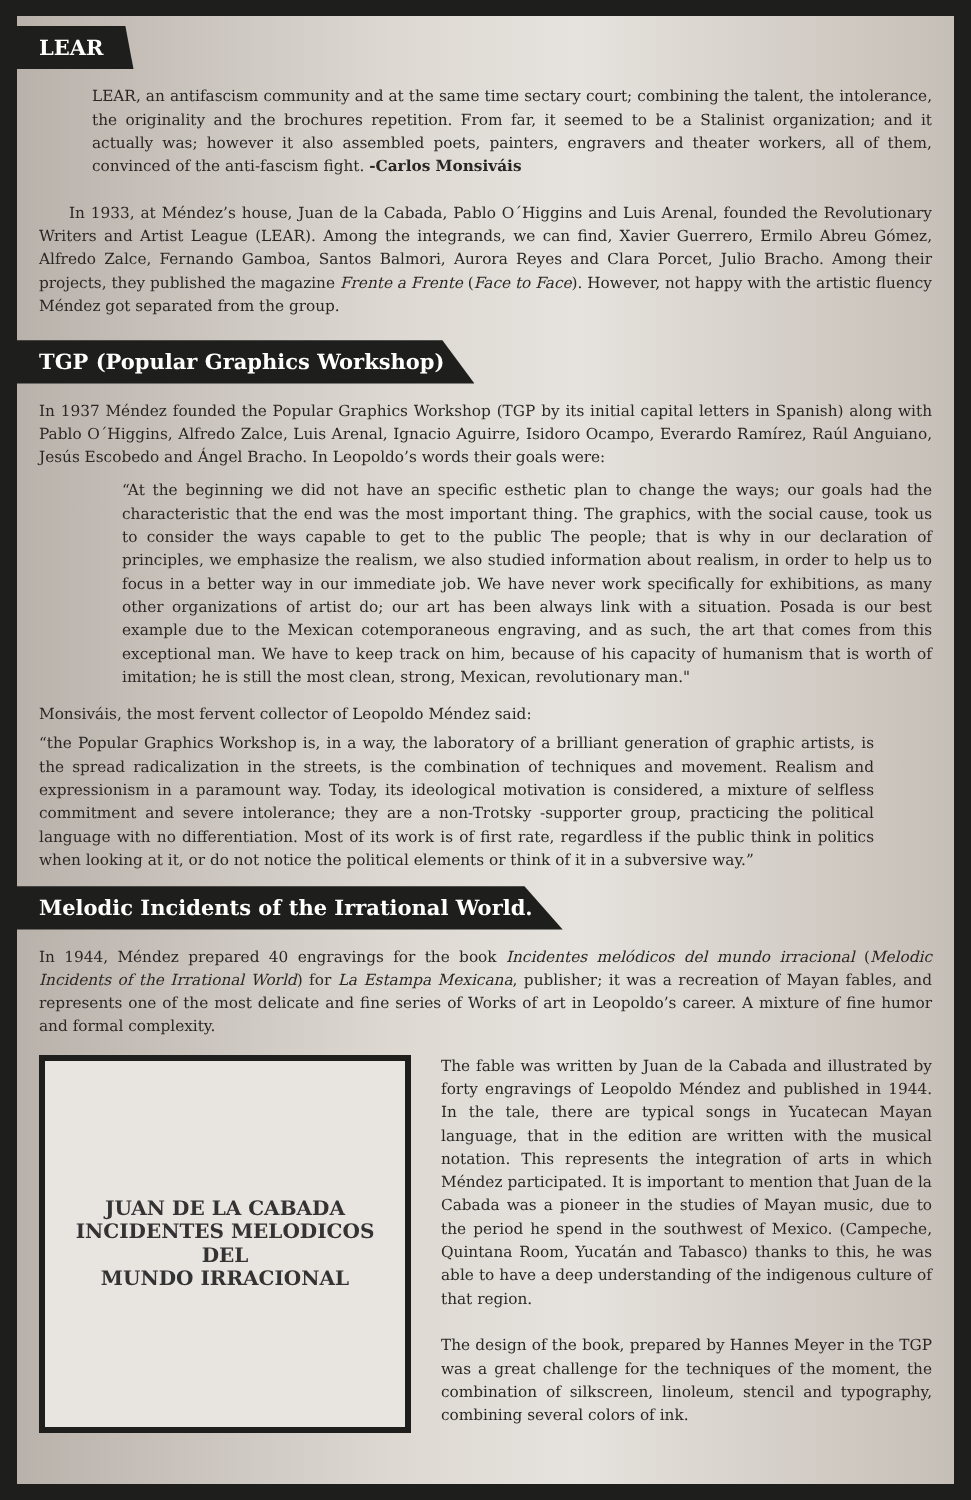LEAR
LEAR, an antifascism community and at the same time sectary court; combining the talent, the intolerance, the originality and the brochures repetition. From far, it seemed to be a Stalinist organization; and it actually was; however it also assembled poets, painters, engravers and theater workers, all of them, convinced of the anti-fascism fight. -Carlos Monsiváis
In 1933, at Méndez’s house, Juan de la Cabada, Pablo O´Higgins and Luis Arenal, founded the Revolutionary Writers and Artist League (LEAR). Among the integrands, we can find, Xavier Guerrero, Ermilo Abreu Gómez, Alfredo Zalce, Fernando Gamboa, Santos Balmori, Aurora Reyes and Clara Porcet, Julio Bracho. Among their projects, they published the magazine Frente a Frente (Face to Face). However, not happy with the artistic fluency Méndez got separated from the group.
TGP (Popular Graphics Workshop)
In 1937 Méndez founded the Popular Graphics Workshop (TGP by its initial capital letters in Spanish) along with Pablo O´Higgins, Alfredo Zalce, Luis Arenal, Ignacio Aguirre, Isidoro Ocampo, Everardo Ramírez, Raúl Anguiano, Jesús Escobedo and Ángel Bracho. In Leopoldo’s words their goals were:
“At the beginning we did not have an specific esthetic plan to change the ways; our goals had the characteristic that the end was the most important thing. The graphics, with the social cause, took us to consider the ways capable to get to the public The people; that is why in our declaration of principles, we emphasize the realism, we also studied information about realism, in order to help us to focus in a better way in our immediate job. We have never work specifically for exhibitions, as many other organizations of artist do; our art has been always link with a situation. Posada is our best example due to the Mexican cotemporaneous engraving, and as such, the art that comes from this exceptional man. We have to keep track on him, because of his capacity of humanism that is worth of imitation; he is still the most clean, strong, Mexican, revolutionary man."
Monsiváis, the most fervent collector of Leopoldo Méndez said:
“the Popular Graphics Workshop is, in a way, the laboratory of a brilliant generation of graphic artists, is the spread radicalization in the streets, is the combination of techniques and movement. Realism and expressionism in a paramount way. Today, its ideological motivation is considered, a mixture of selfless commitment and severe intolerance; they are a non-Trotsky -supporter group, practicing the political language with no differentiation. Most of its work is of first rate, regardless if the public think in politics when looking at it, or do not notice the political elements or think of it in a subversive way.”
Melodic Incidents of the Irrational World.
In 1944, Méndez prepared 40 engravings for the book Incidentes melódicos del mundo irracional (Melodic Incidents of the Irrational World) for La Estampa Mexicana, publisher; it was a recreation of Mayan fables, and represents one of the most delicate and fine series of Works of art in Leopoldo’s career. A mixture of fine humor and formal complexity.
JUAN DE LA CABADA
INCIDENTES MELODICOS
DEL
MUNDO IRRACIONAL
The fable was written by Juan de la Cabada and illustrated by forty engravings of Leopoldo Méndez and published in 1944. In the tale, there are typical songs in Yucatecan Mayan language, that in the edition are written with the musical notation. This represents the integration of arts in which Méndez participated. It is important to mention that Juan de la Cabada was a pioneer in the studies of Mayan music, due to the period he spend in the southwest of Mexico. (Campeche, Quintana Room, Yucatán and Tabasco) thanks to this, he was able to have a deep understanding of the indigenous culture of that region.
The design of the book, prepared by Hannes Meyer in the TGP was a great challenge for the techniques of the moment, the combination of silkscreen, linoleum, stencil and typography, combining several colors of ink.